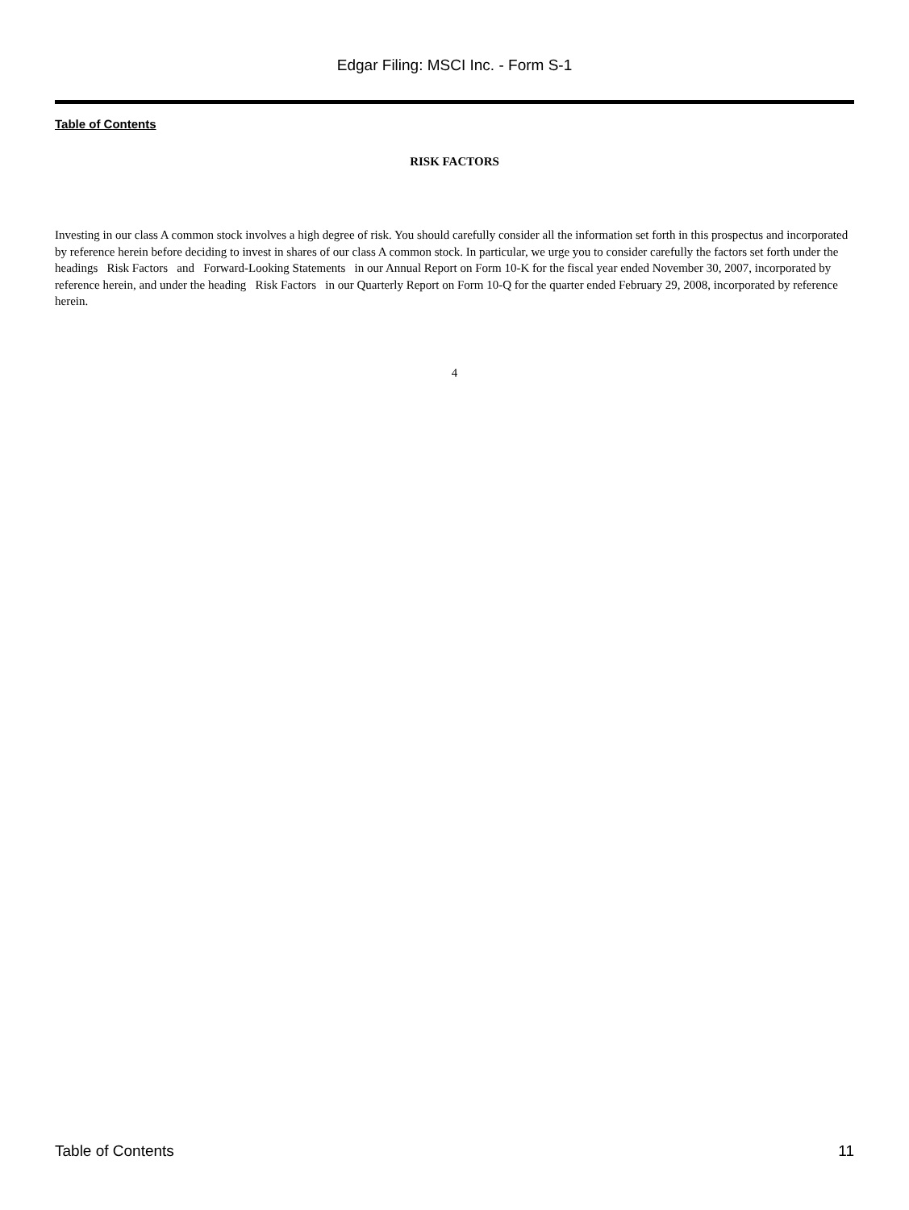Edgar Filing: MSCI Inc. - Form S-1
Table of Contents
RISK FACTORS
Investing in our class A common stock involves a high degree of risk. You should carefully consider all the information set forth in this prospectus and incorporated by reference herein before deciding to invest in shares of our class A common stock. In particular, we urge you to consider carefully the factors set forth under the headings Risk Factors and Forward-Looking Statements in our Annual Report on Form 10-K for the fiscal year ended November 30, 2007, incorporated by reference herein, and under the heading Risk Factors in our Quarterly Report on Form 10-Q for the quarter ended February 29, 2008, incorporated by reference herein.
4
Table of Contents 11